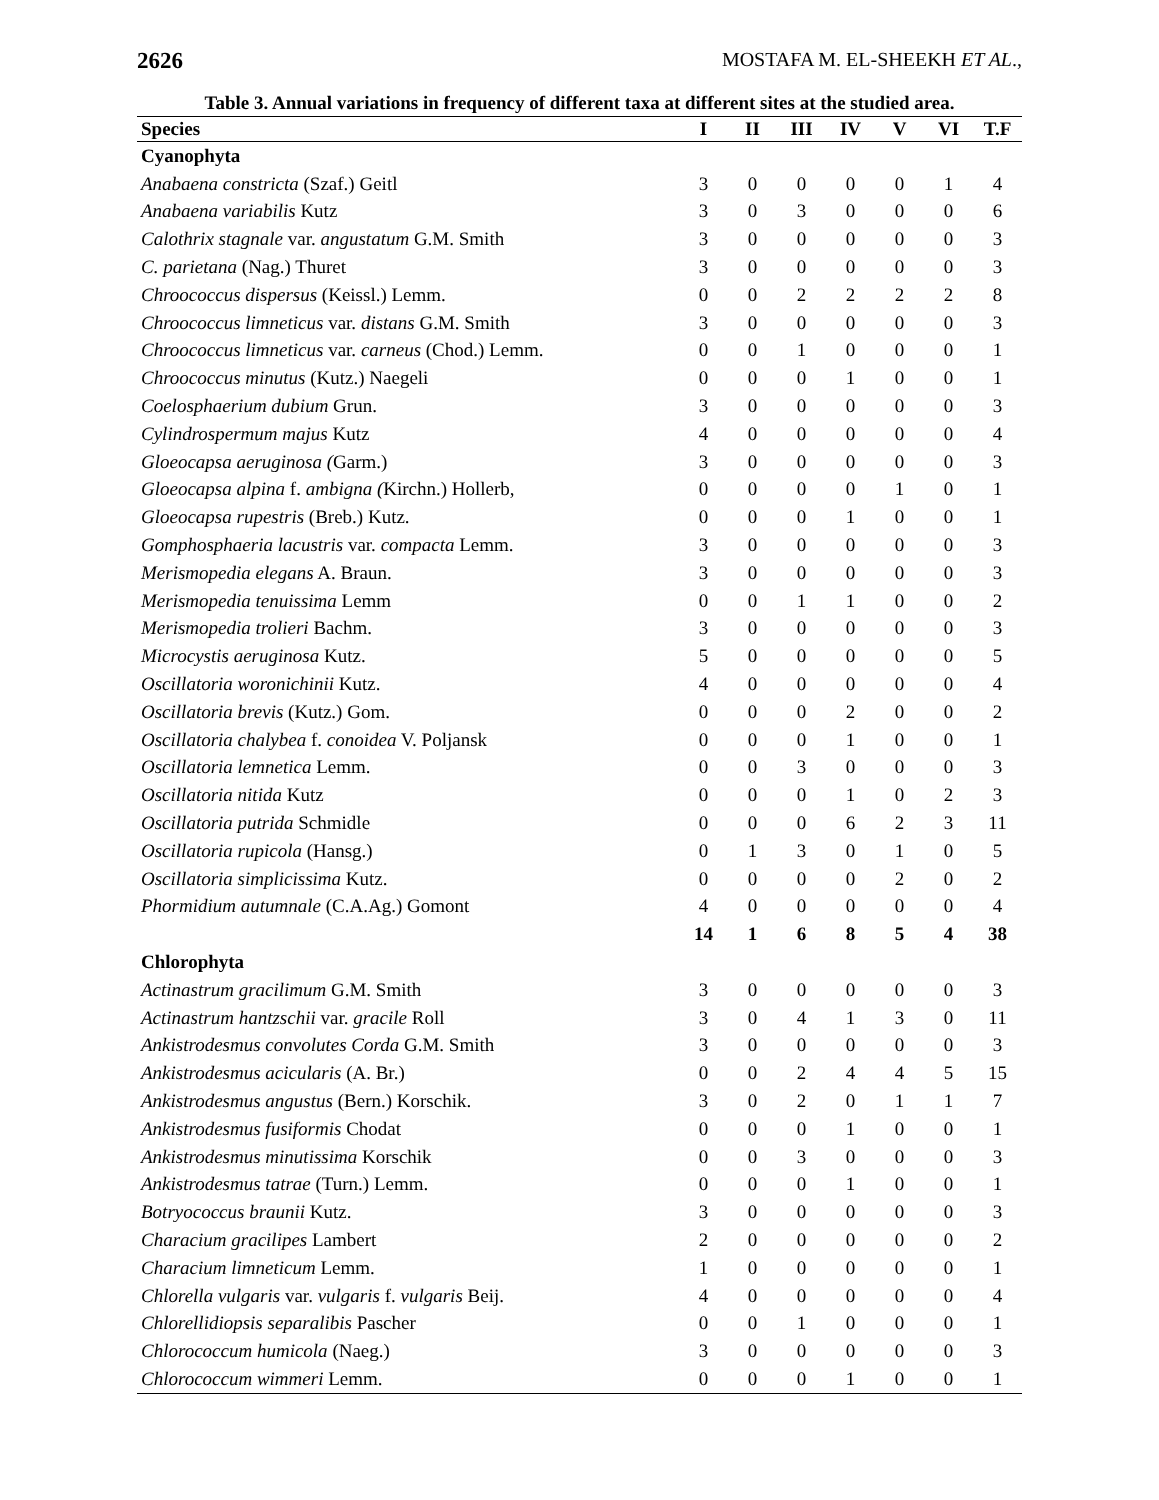2626 MOSTAFA M. EL-SHEEKH ET AL.,
Table 3. Annual variations in frequency of different taxa at different sites at the studied area.
| Species | I | II | III | IV | V | VI | T.F |
| --- | --- | --- | --- | --- | --- | --- | --- |
| Cyanophyta | | | | | | | |
| Anabaena constricta (Szaf.) Geitl | 3 | 0 | 0 | 0 | 0 | 1 | 4 |
| Anabaena variabilis Kutz | 3 | 0 | 3 | 0 | 0 | 0 | 6 |
| Calothrix stagnale var. angustatum G.M. Smith | 3 | 0 | 0 | 0 | 0 | 0 | 3 |
| C. parietana (Nag.) Thuret | 3 | 0 | 0 | 0 | 0 | 0 | 3 |
| Chroococcus dispersus (Keissl.) Lemm. | 0 | 0 | 2 | 2 | 2 | 2 | 8 |
| Chroococcus limneticus var. distans G.M. Smith | 3 | 0 | 0 | 0 | 0 | 0 | 3 |
| Chroococcus limneticus var. carneus (Chod.) Lemm. | 0 | 0 | 1 | 0 | 0 | 0 | 1 |
| Chroococcus minutus (Kutz.) Naegeli | 0 | 0 | 0 | 1 | 0 | 0 | 1 |
| Coelosphaerium dubium Grun. | 3 | 0 | 0 | 0 | 0 | 0 | 3 |
| Cylindrospermum majus Kutz | 4 | 0 | 0 | 0 | 0 | 0 | 4 |
| Gloeocapsa aeruginosa ( Garm.) | 3 | 0 | 0 | 0 | 0 | 0 | 3 |
| Gloeocapsa alpina f. ambigna ( Kirchn.) Hollerb, | 0 | 0 | 0 | 0 | 1 | 0 | 1 |
| Gloeocapsa rupestris (Breb.) Kutz. | 0 | 0 | 0 | 1 | 0 | 0 | 1 |
| Gomphosphaeria lacustris var. compacta Lemm. | 3 | 0 | 0 | 0 | 0 | 0 | 3 |
| Merismopedia elegans A. Braun. | 3 | 0 | 0 | 0 | 0 | 0 | 3 |
| Merismopedia tenuissima Lemm | 0 | 0 | 1 | 1 | 0 | 0 | 2 |
| Merismopedia trolieri Bachm. | 3 | 0 | 0 | 0 | 0 | 0 | 3 |
| Microcystis aeruginosa Kutz. | 5 | 0 | 0 | 0 | 0 | 0 | 5 |
| Oscillatoria woronichinii Kutz. | 4 | 0 | 0 | 0 | 0 | 0 | 4 |
| Oscillatoria brevis (Kutz.) Gom. | 0 | 0 | 0 | 2 | 0 | 0 | 2 |
| Oscillatoria chalybea f. conoidea V. Poljansk | 0 | 0 | 0 | 1 | 0 | 0 | 1 |
| Oscillatoria lemnetica Lemm. | 0 | 0 | 3 | 0 | 0 | 0 | 3 |
| Oscillatoria nitida Kutz | 0 | 0 | 0 | 1 | 0 | 2 | 3 |
| Oscillatoria putrida Schmidle | 0 | 0 | 0 | 6 | 2 | 3 | 11 |
| Oscillatoria rupicola (Hansg.) | 0 | 1 | 3 | 0 | 1 | 0 | 5 |
| Oscillatoria simplicissima Kutz. | 0 | 0 | 0 | 0 | 2 | 0 | 2 |
| Phormidium autumnale (C.A.Ag.) Gomont | 4 | 0 | 0 | 0 | 0 | 0 | 4 |
| | 14 | 1 | 6 | 8 | 5 | 4 | 38 |
| Chlorophyta | | | | | | | |
| Actinastrum gracilimum G.M. Smith | 3 | 0 | 0 | 0 | 0 | 0 | 3 |
| Actinastrum hantzschii var. gracile Roll | 3 | 0 | 4 | 1 | 3 | 0 | 11 |
| Ankistrodesmus convolutes Corda G.M. Smith | 3 | 0 | 0 | 0 | 0 | 0 | 3 |
| Ankistrodesmus acicularis (A. Br.) | 0 | 0 | 2 | 4 | 4 | 5 | 15 |
| Ankistrodesmus angustus (Bern.) Korschik. | 3 | 0 | 2 | 0 | 1 | 1 | 7 |
| Ankistrodesmus fusiformis Chodat | 0 | 0 | 0 | 1 | 0 | 0 | 1 |
| Ankistrodesmus minutissima Korschik | 0 | 0 | 3 | 0 | 0 | 0 | 3 |
| Ankistrodesmus tatrae (Turn.) Lemm. | 0 | 0 | 0 | 1 | 0 | 0 | 1 |
| Botryococcus braunii Kutz. | 3 | 0 | 0 | 0 | 0 | 0 | 3 |
| Characium gracilipes Lambert | 2 | 0 | 0 | 0 | 0 | 0 | 2 |
| Characium limneticum Lemm. | 1 | 0 | 0 | 0 | 0 | 0 | 1 |
| Chlorella vulgaris var. vulgaris f. vulgaris Beij. | 4 | 0 | 0 | 0 | 0 | 0 | 4 |
| Chlorellidiopsis separalibis Pascher | 0 | 0 | 1 | 0 | 0 | 0 | 1 |
| Chlorococcum humicola (Naeg.) | 3 | 0 | 0 | 0 | 0 | 0 | 3 |
| Chlorococcum wimmeri Lemm. | 0 | 0 | 0 | 1 | 0 | 0 | 1 |